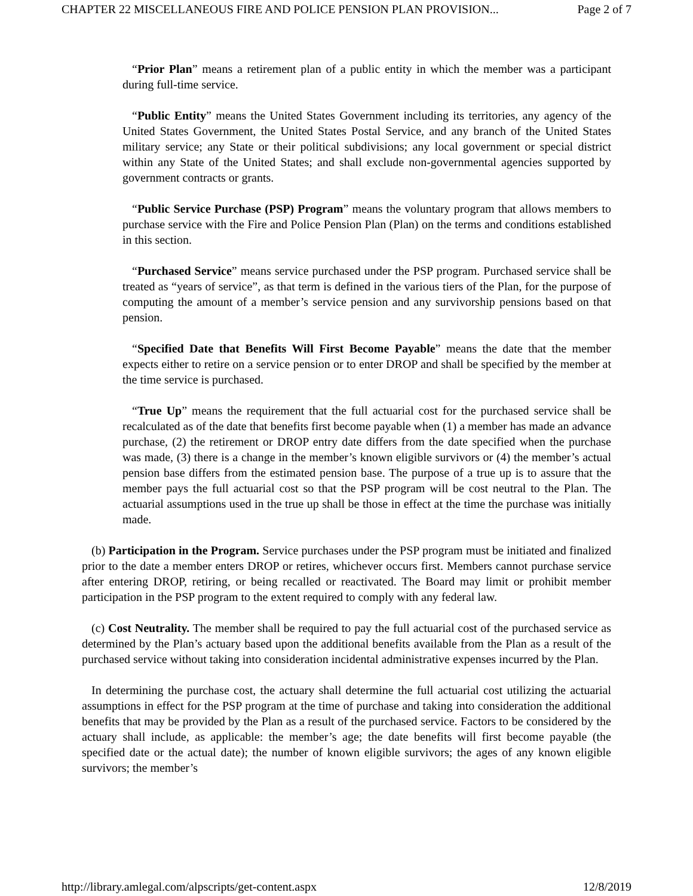CHAPTER 22 MISCELLANEOUS FIRE AND POLICE PENSION PLAN PROVISION... Page 2 of 7
“Prior Plan” means a retirement plan of a public entity in which the member was a participant during full-time service.
“Public Entity” means the United States Government including its territories, any agency of the United States Government, the United States Postal Service, and any branch of the United States military service; any State or their political subdivisions; any local government or special district within any State of the United States; and shall exclude non-governmental agencies supported by government contracts or grants.
“Public Service Purchase (PSP) Program” means the voluntary program that allows members to purchase service with the Fire and Police Pension Plan (Plan) on the terms and conditions established in this section.
“Purchased Service” means service purchased under the PSP program. Purchased service shall be treated as “years of service”, as that term is defined in the various tiers of the Plan, for the purpose of computing the amount of a member’s service pension and any survivorship pensions based on that pension.
“Specified Date that Benefits Will First Become Payable” means the date that the member expects either to retire on a service pension or to enter DROP and shall be specified by the member at the time service is purchased.
“True Up” means the requirement that the full actuarial cost for the purchased service shall be recalculated as of the date that benefits first become payable when (1) a member has made an advance purchase, (2) the retirement or DROP entry date differs from the date specified when the purchase was made, (3) there is a change in the member’s known eligible survivors or (4) the member’s actual pension base differs from the estimated pension base. The purpose of a true up is to assure that the member pays the full actuarial cost so that the PSP program will be cost neutral to the Plan. The actuarial assumptions used in the true up shall be those in effect at the time the purchase was initially made.
(b) Participation in the Program. Service purchases under the PSP program must be initiated and finalized prior to the date a member enters DROP or retires, whichever occurs first. Members cannot purchase service after entering DROP, retiring, or being recalled or reactivated. The Board may limit or prohibit member participation in the PSP program to the extent required to comply with any federal law.
(c) Cost Neutrality. The member shall be required to pay the full actuarial cost of the purchased service as determined by the Plan’s actuary based upon the additional benefits available from the Plan as a result of the purchased service without taking into consideration incidental administrative expenses incurred by the Plan.
In determining the purchase cost, the actuary shall determine the full actuarial cost utilizing the actuarial assumptions in effect for the PSP program at the time of purchase and taking into consideration the additional benefits that may be provided by the Plan as a result of the purchased service. Factors to be considered by the actuary shall include, as applicable: the member’s age; the date benefits will first become payable (the specified date or the actual date); the number of known eligible survivors; the ages of any known eligible survivors; the member’s
http://library.amlegal.com/alpscripts/get-content.aspx 12/8/2019